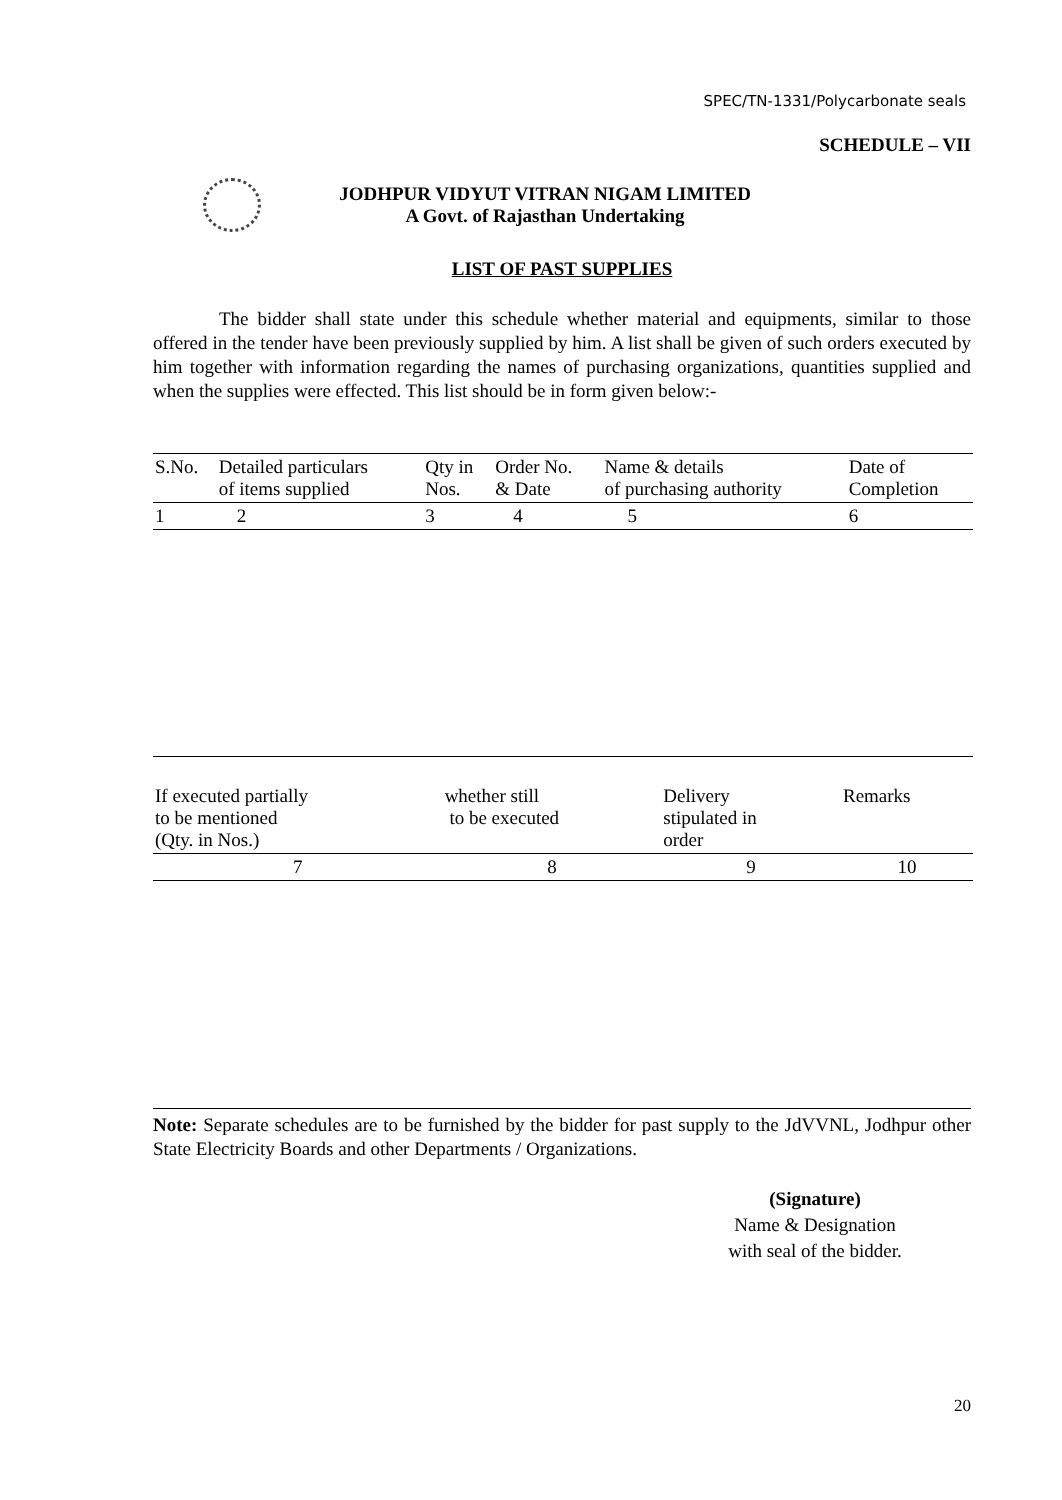SPEC/TN-1331/Polycarbonate seals
SCHEDULE – VII
JODHPUR VIDYUT VITRAN NIGAM LIMITED
A Govt. of Rajasthan Undertaking
LIST OF PAST SUPPLIES
The bidder shall state under this schedule whether material and equipments, similar to those offered in the tender have been previously supplied by him. A list shall be given of such orders executed by him together with information regarding the names of purchasing organizations, quantities supplied and when the supplies were effected. This list should be in form given below:-
| S.No. | Detailed particulars of items supplied | Qty in Nos. | Order No. & Date | Name & details of purchasing authority | Date of Completion |
| 1 | 2 | 3 | 4 | 5 | 6 |
| If executed partially to be mentioned (Qty. in Nos.) | whether still to be executed | Delivery stipulated in order | Remarks |
| 7 | 8 | 9 | 10 |
Note: Separate schedules are to be furnished by the bidder for past supply to the JdVVNL, Jodhpur other State Electricity Boards and other Departments / Organizations.
(Signature)
Name & Designation
with seal of the bidder.
20